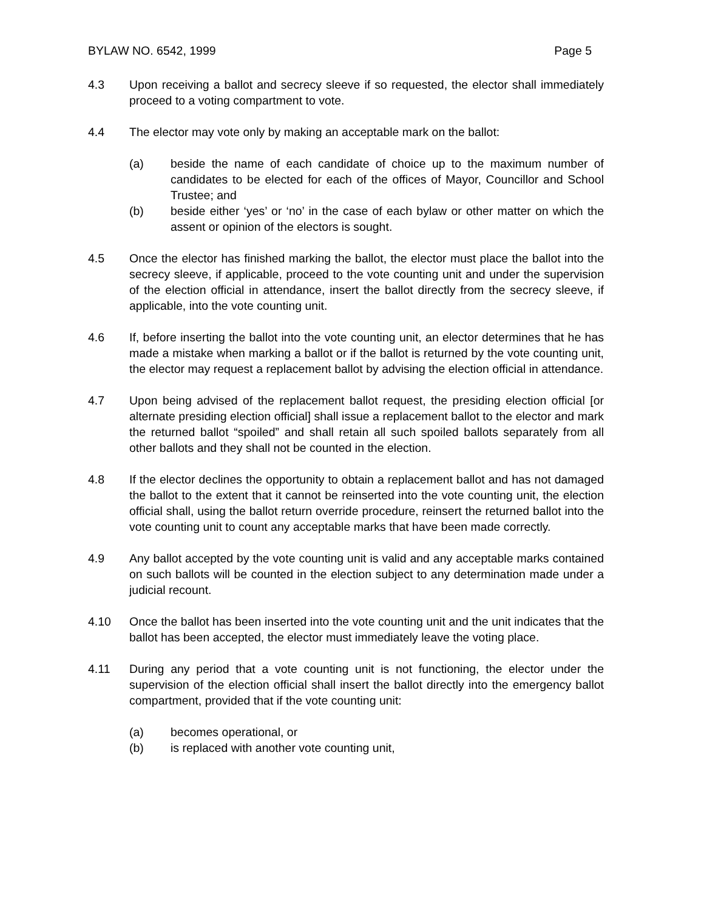BYLAW NO. 6542, 1999 Page 5
4.3 Upon receiving a ballot and secrecy sleeve if so requested, the elector shall immediately proceed to a voting compartment to vote.
4.4 The elector may vote only by making an acceptable mark on the ballot:
(a) beside the name of each candidate of choice up to the maximum number of candidates to be elected for each of the offices of Mayor, Councillor and School Trustee; and
(b) beside either ‘yes’ or ‘no’ in the case of each bylaw or other matter on which the assent or opinion of the electors is sought.
4.5 Once the elector has finished marking the ballot, the elector must place the ballot into the secrecy sleeve, if applicable, proceed to the vote counting unit and under the supervision of the election official in attendance, insert the ballot directly from the secrecy sleeve, if applicable, into the vote counting unit.
4.6 If, before inserting the ballot into the vote counting unit, an elector determines that he has made a mistake when marking a ballot or if the ballot is returned by the vote counting unit, the elector may request a replacement ballot by advising the election official in attendance.
4.7 Upon being advised of the replacement ballot request, the presiding election official [or alternate presiding election official] shall issue a replacement ballot to the elector and mark the returned ballot “spoiled” and shall retain all such spoiled ballots separately from all other ballots and they shall not be counted in the election.
4.8 If the elector declines the opportunity to obtain a replacement ballot and has not damaged the ballot to the extent that it cannot be reinserted into the vote counting unit, the election official shall, using the ballot return override procedure, reinsert the returned ballot into the vote counting unit to count any acceptable marks that have been made correctly.
4.9 Any ballot accepted by the vote counting unit is valid and any acceptable marks contained on such ballots will be counted in the election subject to any determination made under a judicial recount.
4.10 Once the ballot has been inserted into the vote counting unit and the unit indicates that the ballot has been accepted, the elector must immediately leave the voting place.
4.11 During any period that a vote counting unit is not functioning, the elector under the supervision of the election official shall insert the ballot directly into the emergency ballot compartment, provided that if the vote counting unit:
(a) becomes operational, or
(b) is replaced with another vote counting unit,